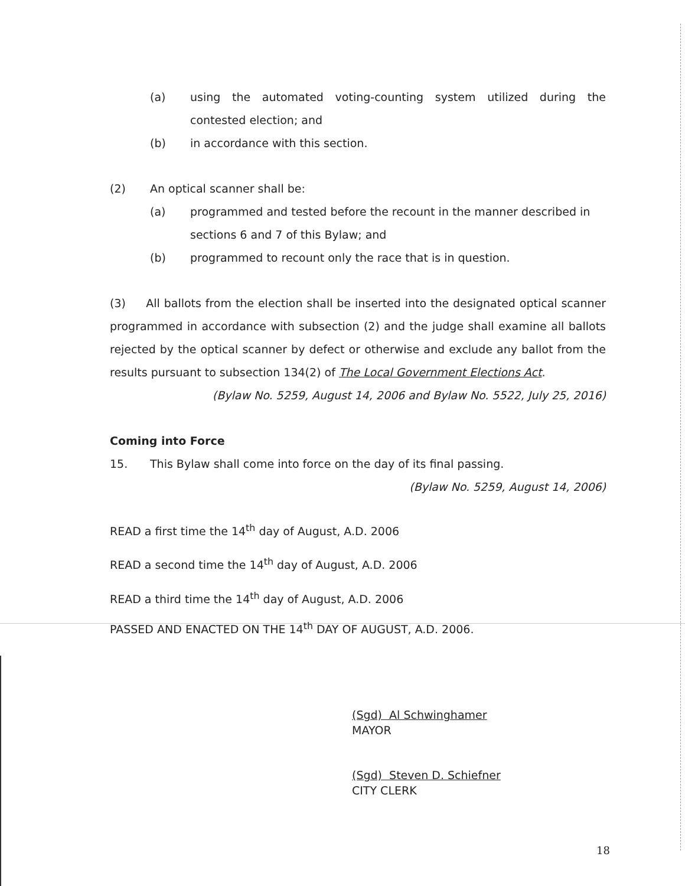(a) using the automated voting-counting system utilized during the contested election; and
(b) in accordance with this section.
(2) An optical scanner shall be:
(a) programmed and tested before the recount in the manner described in sections 6 and 7 of this Bylaw; and
(b) programmed to recount only the race that is in question.
(3) All ballots from the election shall be inserted into the designated optical scanner programmed in accordance with subsection (2) and the judge shall examine all ballots rejected by the optical scanner by defect or otherwise and exclude any ballot from the results pursuant to subsection 134(2) of The Local Government Elections Act.
(Bylaw No. 5259, August 14, 2006 and Bylaw No. 5522, July 25, 2016)
Coming into Force
15. This Bylaw shall come into force on the day of its final passing.
(Bylaw No. 5259, August 14, 2006)
READ a first time the 14<sup>th</sup> day of August, A.D. 2006
READ a second time the 14<sup>th</sup> day of August, A.D. 2006
READ a third time the 14<sup>th</sup> day of August, A.D. 2006
PASSED AND ENACTED ON THE 14<sup>th</sup> DAY OF AUGUST, A.D. 2006.
(Sgd) Al Schwinghamer
MAYOR
(Sgd) Steven D. Schiefner
CITY CLERK
18